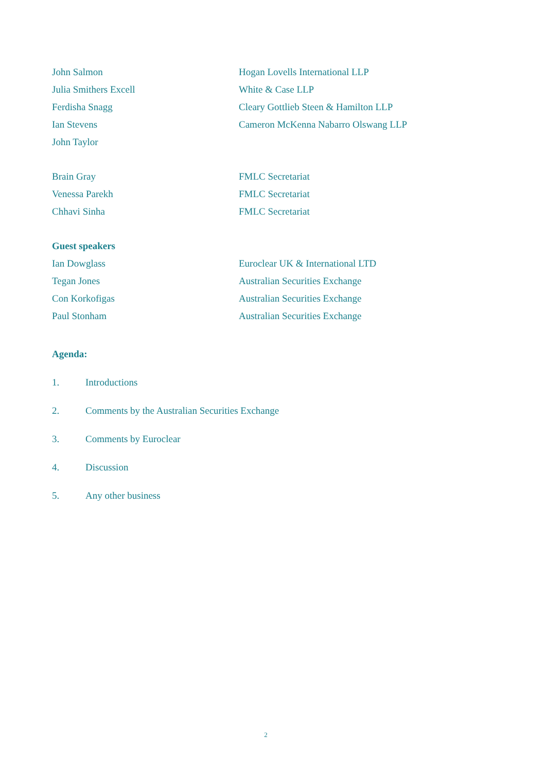| John Salmon | Hogan Lovells International LLP |
| Julia Smithers Excell | White & Case LLP |
| Ferdisha Snagg | Cleary Gottlieb Steen & Hamilton LLP |
| Ian Stevens | Cameron McKenna Nabarro Olswang LLP |
| John Taylor | |
| Brain Gray | FMLC Secretariat |
| Venessa Parekh | FMLC Secretariat |
| Chhavi Sinha | FMLC Secretariat |
Guest speakers
| Ian Dowglass | Euroclear UK & International LTD |
| Tegan Jones | Australian Securities Exchange |
| Con Korkofigas | Australian Securities Exchange |
| Paul Stonham | Australian Securities Exchange |
Agenda:
1. Introductions
2. Comments by the Australian Securities Exchange
3. Comments by Euroclear
4. Discussion
5. Any other business
2